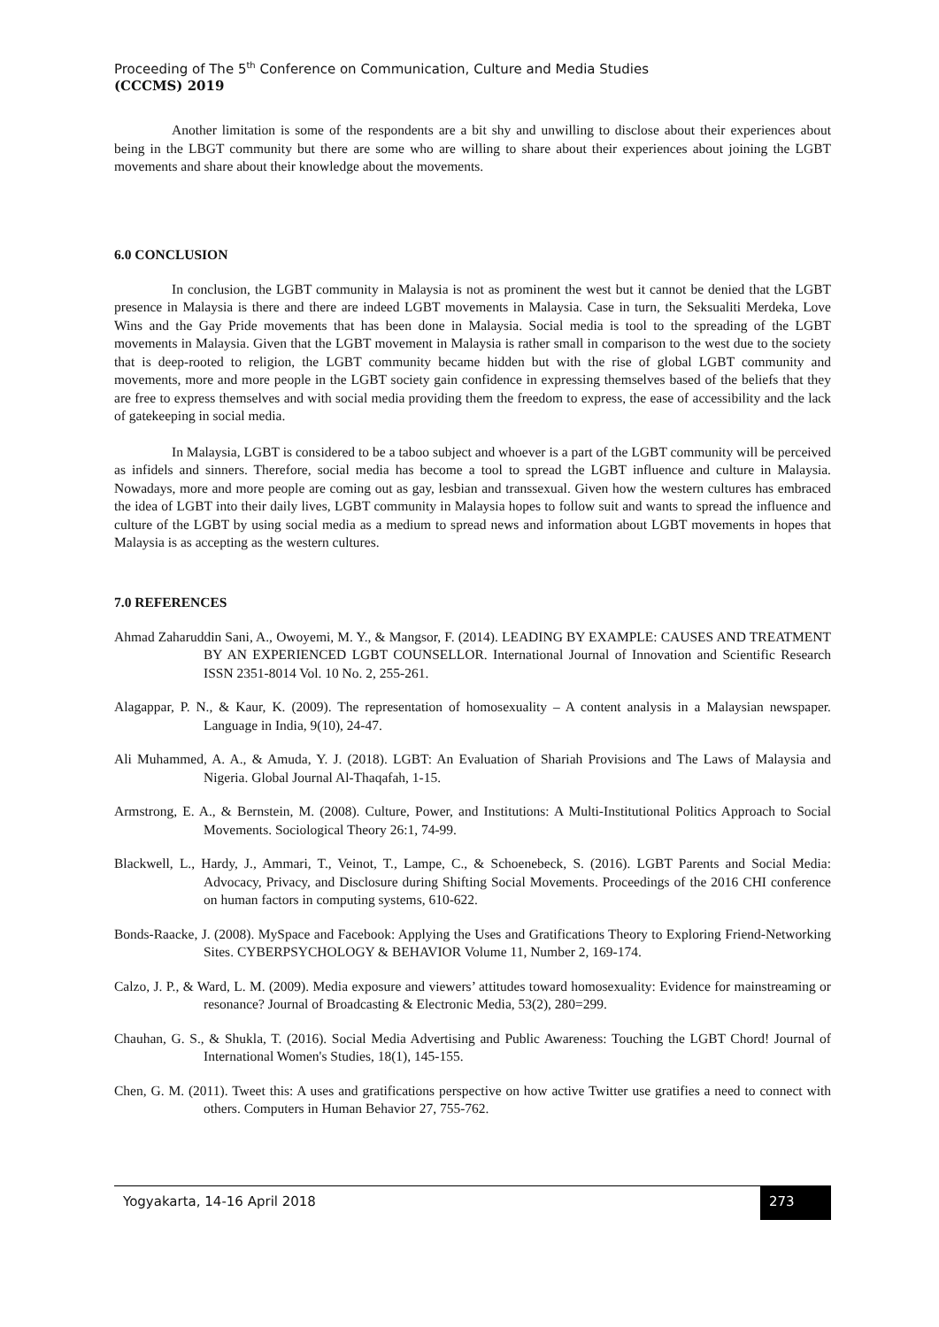Proceeding of The 5<sup>th</sup> Conference on Communication, Culture and Media Studies
(CCCMS) 2019
Another limitation is some of the respondents are a bit shy and unwilling to disclose about their experiences about being in the LBGT community but there are some who are willing to share about their experiences about joining the LGBT movements and share about their knowledge about the movements.
6.0 CONCLUSION
In conclusion, the LGBT community in Malaysia is not as prominent the west but it cannot be denied that the LGBT presence in Malaysia is there and there are indeed LGBT movements in Malaysia. Case in turn, the Seksualiti Merdeka, Love Wins and the Gay Pride movements that has been done in Malaysia. Social media is tool to the spreading of the LGBT movements in Malaysia. Given that the LGBT movement in Malaysia is rather small in comparison to the west due to the society that is deep-rooted to religion, the LGBT community became hidden but with the rise of global LGBT community and movements, more and more people in the LGBT society gain confidence in expressing themselves based of the beliefs that they are free to express themselves and with social media providing them the freedom to express, the ease of accessibility and the lack of gatekeeping in social media.
In Malaysia, LGBT is considered to be a taboo subject and whoever is a part of the LGBT community will be perceived as infidels and sinners. Therefore, social media has become a tool to spread the LGBT influence and culture in Malaysia. Nowadays, more and more people are coming out as gay, lesbian and transsexual. Given how the western cultures has embraced the idea of LGBT into their daily lives, LGBT community in Malaysia hopes to follow suit and wants to spread the influence and culture of the LGBT by using social media as a medium to spread news and information about LGBT movements in hopes that Malaysia is as accepting as the western cultures.
7.0 REFERENCES
Ahmad Zaharuddin Sani, A., Owoyemi, M. Y., & Mangsor, F. (2014). LEADING BY EXAMPLE: CAUSES AND TREATMENT BY AN EXPERIENCED LGBT COUNSELLOR. International Journal of Innovation and Scientific Research ISSN 2351-8014 Vol. 10 No. 2, 255-261.
Alagappar, P. N., & Kaur, K. (2009). The representation of homosexuality – A content analysis in a Malaysian newspaper. Language in India, 9(10), 24-47.
Ali Muhammed, A. A., & Amuda, Y. J. (2018). LGBT: An Evaluation of Shariah Provisions and The Laws of Malaysia and Nigeria. Global Journal Al-Thaqafah, 1-15.
Armstrong, E. A., & Bernstein, M. (2008). Culture, Power, and Institutions: A Multi-Institutional Politics Approach to Social Movements. Sociological Theory 26:1, 74-99.
Blackwell, L., Hardy, J., Ammari, T., Veinot, T., Lampe, C., & Schoenebeck, S. (2016). LGBT Parents and Social Media: Advocacy, Privacy, and Disclosure during Shifting Social Movements. Proceedings of the 2016 CHI conference on human factors in computing systems, 610-622.
Bonds-Raacke, J. (2008). MySpace and Facebook: Applying the Uses and Gratifications Theory to Exploring Friend-Networking Sites. CYBERPSYCHOLOGY & BEHAVIOR Volume 11, Number 2, 169-174.
Calzo, J. P., & Ward, L. M. (2009). Media exposure and viewers’ attitudes toward homosexuality: Evidence for mainstreaming or resonance? Journal of Broadcasting & Electronic Media, 53(2), 280=299.
Chauhan, G. S., & Shukla, T. (2016). Social Media Advertising and Public Awareness: Touching the LGBT Chord! Journal of International Women's Studies, 18(1), 145-155.
Chen, G. M. (2011). Tweet this: A uses and gratifications perspective on how active Twitter use gratifies a need to connect with others. Computers in Human Behavior 27, 755-762.
Yogyakarta, 14-16 April 2018 273